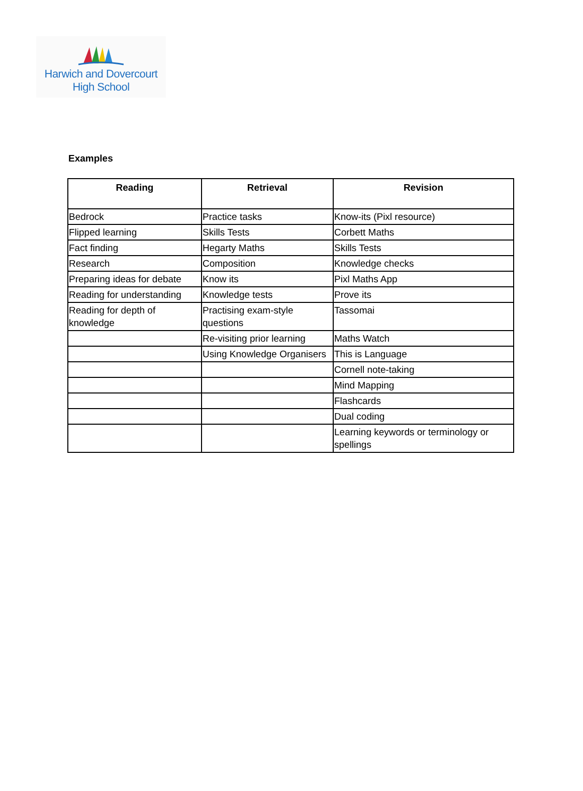Harwich and Dovercourt
High School
Examples
| Reading | Retrieval | Revision |
| --- | --- | --- |
| Bedrock | Practice tasks | Know-its (Pixl resource) |
| Flipped learning | Skills Tests | Corbett Maths |
| Fact finding | Hegarty Maths | Skills Tests |
| Research | Composition | Knowledge checks |
| Preparing ideas for debate | Know its | Pixl Maths App |
| Reading for understanding | Knowledge tests | Prove its |
| Reading for depth of knowledge | Practising exam-style questions | Tassomai |
| | Re-visiting prior learning | Maths Watch |
| | Using Knowledge Organisers | This is Language |
| | | Cornell note-taking |
| | | Mind Mapping |
| | | Flashcards |
| | | Dual coding |
| | | Learning keywords or terminology or spellings |